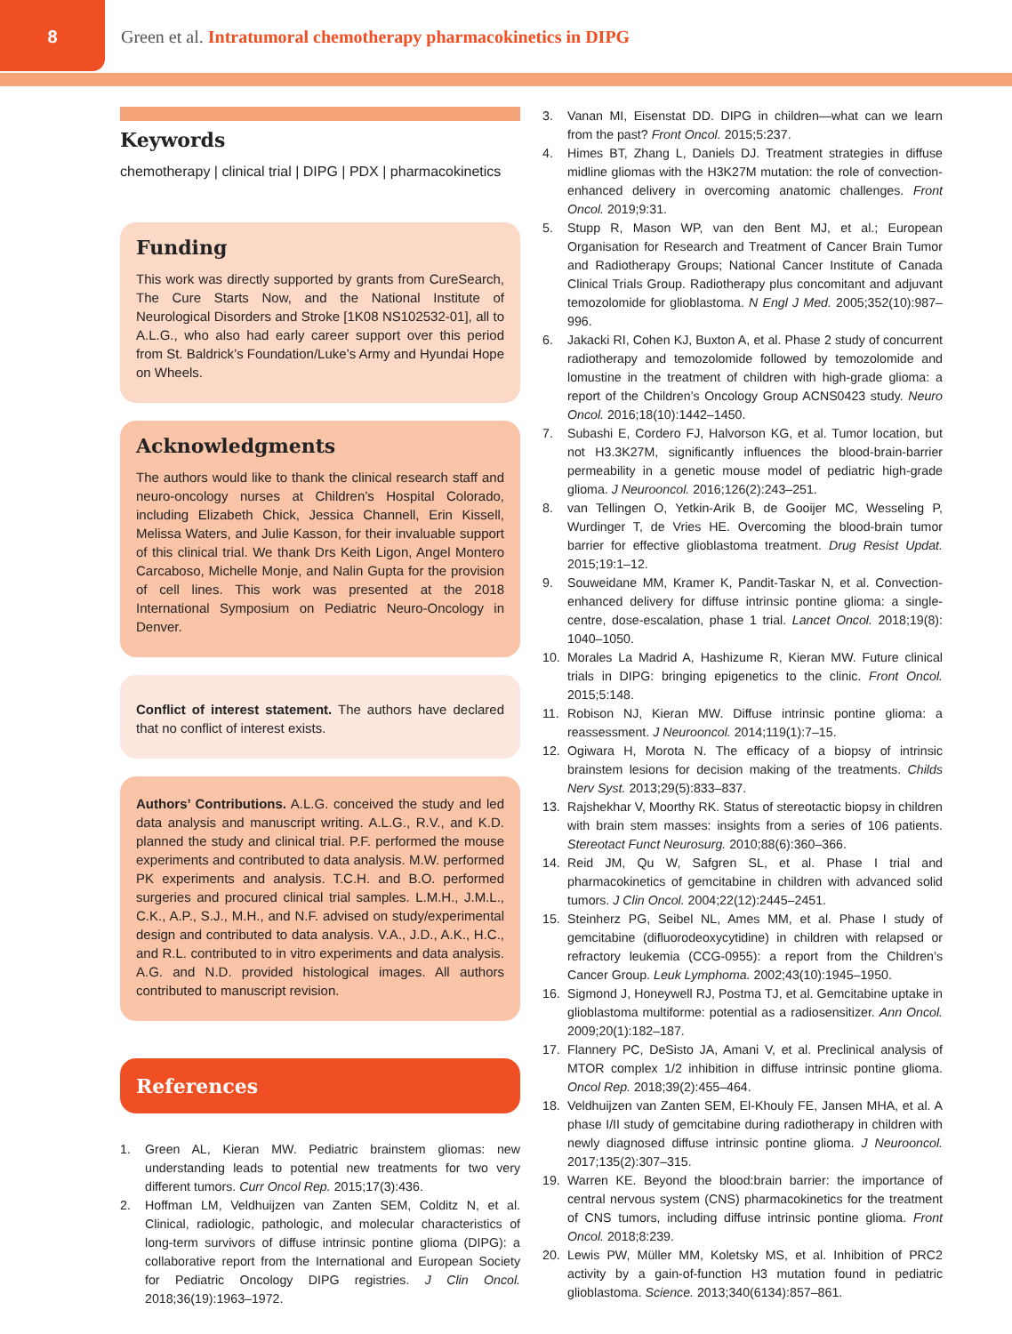8
Green et al. Intratumoral chemotherapy pharmacokinetics in DIPG
Keywords
chemotherapy | clinical trial | DIPG | PDX | pharmacokinetics
Funding
This work was directly supported by grants from CureSearch, The Cure Starts Now, and the National Institute of Neurological Disorders and Stroke [1K08 NS102532-01], all to A.L.G., who also had early career support over this period from St. Baldrick’s Foundation/Luke’s Army and Hyundai Hope on Wheels.
Acknowledgments
The authors would like to thank the clinical research staff and neuro-oncology nurses at Children’s Hospital Colorado, including Elizabeth Chick, Jessica Channell, Erin Kissell, Melissa Waters, and Julie Kasson, for their invaluable support of this clinical trial. We thank Drs Keith Ligon, Angel Montero Carcaboso, Michelle Monje, and Nalin Gupta for the provision of cell lines. This work was presented at the 2018 International Symposium on Pediatric Neuro-Oncology in Denver.
Conflict of interest statement. The authors have declared that no conflict of interest exists.
Authors’ Contributions. A.L.G. conceived the study and led data analysis and manuscript writing. A.L.G., R.V., and K.D. planned the study and clinical trial. P.F. performed the mouse experiments and contributed to data analysis. M.W. performed PK experiments and analysis. T.C.H. and B.O. performed surgeries and procured clinical trial samples. L.M.H., J.M.L., C.K., A.P., S.J., M.H., and N.F. advised on study/experimental design and contributed to data analysis. V.A., J.D., A.K., H.C., and R.L. contributed to in vitro experiments and data analysis. A.G. and N.D. provided histological images. All authors contributed to manuscript revision.
References
1. Green AL, Kieran MW. Pediatric brainstem gliomas: new understanding leads to potential new treatments for two very different tumors. Curr Oncol Rep. 2015;17(3):436.
2. Hoffman LM, Veldhuijzen van Zanten SEM, Colditz N, et al. Clinical, radiologic, pathologic, and molecular characteristics of long-term survivors of diffuse intrinsic pontine glioma (DIPG): a collaborative report from the International and European Society for Pediatric Oncology DIPG registries. J Clin Oncol. 2018;36(19):1963–1972.
3. Vanan MI, Eisenstat DD. DIPG in children—what can we learn from the past? Front Oncol. 2015;5:237.
4. Himes BT, Zhang L, Daniels DJ. Treatment strategies in diffuse midline gliomas with the H3K27M mutation: the role of convection-enhanced delivery in overcoming anatomic challenges. Front Oncol. 2019;9:31.
5. Stupp R, Mason WP, van den Bent MJ, et al.; European Organisation for Research and Treatment of Cancer Brain Tumor and Radiotherapy Groups; National Cancer Institute of Canada Clinical Trials Group. Radiotherapy plus concomitant and adjuvant temozolomide for glioblastoma. N Engl J Med. 2005;352(10):987–996.
6. Jakacki RI, Cohen KJ, Buxton A, et al. Phase 2 study of concurrent radiotherapy and temozolomide followed by temozolomide and lomustine in the treatment of children with high-grade glioma: a report of the Children’s Oncology Group ACNS0423 study. Neuro Oncol. 2016;18(10):1442–1450.
7. Subashi E, Cordero FJ, Halvorson KG, et al. Tumor location, but not H3.3K27M, significantly influences the blood-brain-barrier permeability in a genetic mouse model of pediatric high-grade glioma. J Neurooncol. 2016;126(2):243–251.
8. van Tellingen O, Yetkin-Arik B, de Gooijer MC, Wesseling P, Wurdinger T, de Vries HE. Overcoming the blood-brain tumor barrier for effective glioblastoma treatment. Drug Resist Updat. 2015;19:1–12.
9. Souweidane MM, Kramer K, Pandit-Taskar N, et al. Convection-enhanced delivery for diffuse intrinsic pontine glioma: a single-centre, dose-escalation, phase 1 trial. Lancet Oncol. 2018;19(8): 1040–1050.
10. Morales La Madrid A, Hashizume R, Kieran MW. Future clinical trials in DIPG: bringing epigenetics to the clinic. Front Oncol. 2015;5:148.
11. Robison NJ, Kieran MW. Diffuse intrinsic pontine glioma: a reassessment. J Neurooncol. 2014;119(1):7–15.
12. Ogiwara H, Morota N. The efficacy of a biopsy of intrinsic brainstem lesions for decision making of the treatments. Childs Nerv Syst. 2013;29(5):833–837.
13. Rajshekhar V, Moorthy RK. Status of stereotactic biopsy in children with brain stem masses: insights from a series of 106 patients. Stereotact Funct Neurosurg. 2010;88(6):360–366.
14. Reid JM, Qu W, Safgren SL, et al. Phase I trial and pharmacokinetics of gemcitabine in children with advanced solid tumors. J Clin Oncol. 2004;22(12):2445–2451.
15. Steinherz PG, Seibel NL, Ames MM, et al. Phase I study of gemcitabine (difluorodeoxycytidine) in children with relapsed or refractory leukemia (CCG-0955): a report from the Children’s Cancer Group. Leuk Lymphoma. 2002;43(10):1945–1950.
16. Sigmond J, Honeywell RJ, Postma TJ, et al. Gemcitabine uptake in glioblastoma multiforme: potential as a radiosensitizer. Ann Oncol. 2009;20(1):182–187.
17. Flannery PC, DeSisto JA, Amani V, et al. Preclinical analysis of MTOR complex 1/2 inhibition in diffuse intrinsic pontine glioma. Oncol Rep. 2018;39(2):455–464.
18. Veldhuijzen van Zanten SEM, El-Khouly FE, Jansen MHA, et al. A phase I/II study of gemcitabine during radiotherapy in children with newly diagnosed diffuse intrinsic pontine glioma. J Neurooncol. 2017;135(2):307–315.
19. Warren KE. Beyond the blood:brain barrier: the importance of central nervous system (CNS) pharmacokinetics for the treatment of CNS tumors, including diffuse intrinsic pontine glioma. Front Oncol. 2018;8:239.
20. Lewis PW, Müller MM, Koletsky MS, et al. Inhibition of PRC2 activity by a gain-of-function H3 mutation found in pediatric glioblastoma. Science. 2013;340(6134):857–861.